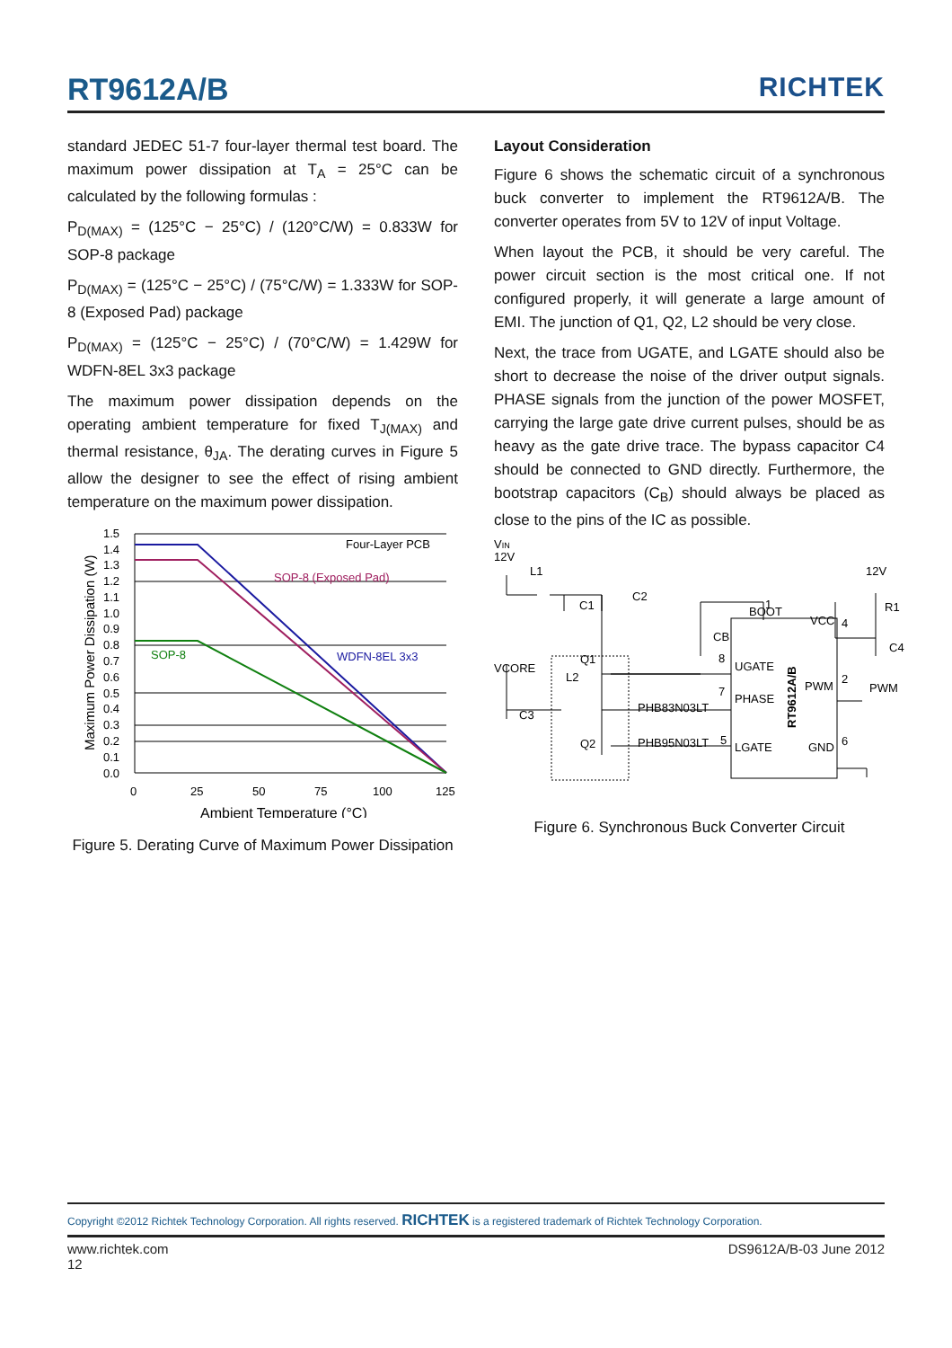RT9612A/B RICHTEK
standard JEDEC 51-7 four-layer thermal test board. The maximum power dissipation at T<sub>A</sub> = 25°C can be calculated by the following formulas :
P<sub>D(MAX)</sub> = (125°C − 25°C) / (120°C/W) = 0.833W for SOP-8 package
P<sub>D(MAX)</sub> = (125°C − 25°C) / (75°C/W) = 1.333W for SOP-8 (Exposed Pad) package
P<sub>D(MAX)</sub> = (125°C − 25°C) / (70°C/W) = 1.429W for WDFN-8EL 3x3 package
The maximum power dissipation depends on the operating ambient temperature for fixed T<sub>J(MAX)</sub> and thermal resistance, θ<sub>JA</sub>. The derating curves in Figure 5 allow the designer to see the effect of rising ambient temperature on the maximum power dissipation.
Maximum Power Dissipation (W)
1.5
1.4
1.3
1.2
1.1
1.0
0.9
0.8
0.7
0.6
0.5
0.4
0.3
0.2
0.1
0.0
Four-Layer PCB
SOP-8 (Exposed Pad)
SOP-8
WDFN-8EL 3x3
0
25
50
75
100
125
Ambient Temperature (°C)
Figure 5. Derating Curve of Maximum Power Dissipation
Layout Consideration
Figure 6 shows the schematic circuit of a synchronous buck converter to implement the RT9612A/B. The converter operates from 5V to 12V of input Voltage.
When layout the PCB, it should be very careful. The power circuit section is the most critical one. If not configured properly, it will generate a large amount of EMI. The junction of Q1, Q2, L2 should be very close.
Next, the trace from UGATE, and LGATE should also be short to decrease the noise of the driver output signals. PHASE signals from the junction of the power MOSFET, carrying the large gate drive current pulses, should be as heavy as the gate drive trace. The bypass capacitor C4 should be connected to GND directly. Furthermore, the bootstrap capacitors (C<sub>B</sub>) should always be placed as close to the pins of the IC as possible.
VIN
12V
L1
C1
C2
CB
12V
R1
C4
BOOT
VCC
VCORE
Q1
L2
C3
UGATE
PHASE
LGATE
PWM
GND
PWM
PHB83N03LT
Q2
PHB95N03LT
1
8
7
5
4
2
6
RT9612A/B
Figure 6. Synchronous Buck Converter Circuit
Copyright ©2012 Richtek Technology Corporation. All rights reserved. RICHTEK is a registered trademark of Richtek Technology Corporation.
www.richtek.com
12 DS9612A/B-03 June 2012